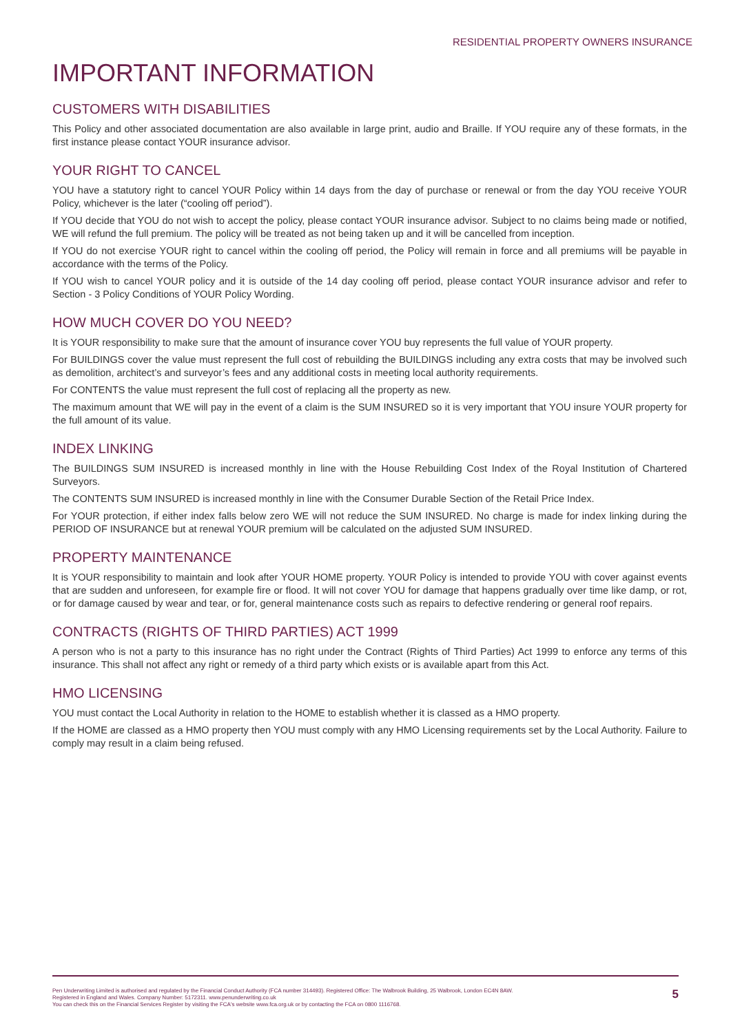RESIDENTIAL PROPERTY OWNERS INSURANCE
IMPORTANT INFORMATION
CUSTOMERS WITH DISABILITIES
This Policy and other associated documentation are also available in large print, audio and Braille. If YOU require any of these formats, in the first instance please contact YOUR insurance advisor.
YOUR RIGHT TO CANCEL
YOU have a statutory right to cancel YOUR Policy within 14 days from the day of purchase or renewal or from the day YOU receive YOUR Policy, whichever is the later (“cooling off period”).
If YOU decide that YOU do not wish to accept the policy, please contact YOUR insurance advisor. Subject to no claims being made or notified, WE will refund the full premium. The policy will be treated as not being taken up and it will be cancelled from inception.
If YOU do not exercise YOUR right to cancel within the cooling off period, the Policy will remain in force and all premiums will be payable in accordance with the terms of the Policy.
If YOU wish to cancel YOUR policy and it is outside of the 14 day cooling off period, please contact YOUR insurance advisor and refer to Section - 3 Policy Conditions of YOUR Policy Wording.
HOW MUCH COVER DO YOU NEED?
It is YOUR responsibility to make sure that the amount of insurance cover YOU buy represents the full value of YOUR property.
For BUILDINGS cover the value must represent the full cost of rebuilding the BUILDINGS including any extra costs that may be involved such as demolition, architect’s and surveyor’s fees and any additional costs in meeting local authority requirements.
For CONTENTS the value must represent the full cost of replacing all the property as new.
The maximum amount that WE will pay in the event of a claim is the SUM INSURED so it is very important that YOU insure YOUR property for the full amount of its value.
INDEX LINKING
The BUILDINGS SUM INSURED is increased monthly in line with the House Rebuilding Cost Index of the Royal Institution of Chartered Surveyors.
The CONTENTS SUM INSURED is increased monthly in line with the Consumer Durable Section of the Retail Price Index.
For YOUR protection, if either index falls below zero WE will not reduce the SUM INSURED. No charge is made for index linking during the PERIOD OF INSURANCE but at renewal YOUR premium will be calculated on the adjusted SUM INSURED.
PROPERTY MAINTENANCE
It is YOUR responsibility to maintain and look after YOUR HOME property. YOUR Policy is intended to provide YOU with cover against events that are sudden and unforeseen, for example fire or flood. It will not cover YOU for damage that happens gradually over time like damp, or rot, or for damage caused by wear and tear, or for, general maintenance costs such as repairs to defective rendering or general roof repairs.
CONTRACTS (RIGHTS OF THIRD PARTIES) ACT 1999
A person who is not a party to this insurance has no right under the Contract (Rights of Third Parties) Act 1999 to enforce any terms of this insurance. This shall not affect any right or remedy of a third party which exists or is available apart from this Act.
HMO LICENSING
YOU must contact the Local Authority in relation to the HOME to establish whether it is classed as a HMO property.
If the HOME are classed as a HMO property then YOU must comply with any HMO Licensing requirements set by the Local Authority. Failure to comply may result in a claim being refused.
Pen Underwriting Limited is authorised and regulated by the Financial Conduct Authority (FCA number 314493). Registered Office: The Walbrook Building, 25 Walbrook, London EC4N 8AW.
Registered in England and Wales. Company Number: 5172311. www.penunderwriting.co.uk
You can check this on the Financial Services Register by visiting the FCA's website www.fca.org.uk or by contacting the FCA on 0800 1116768.
5